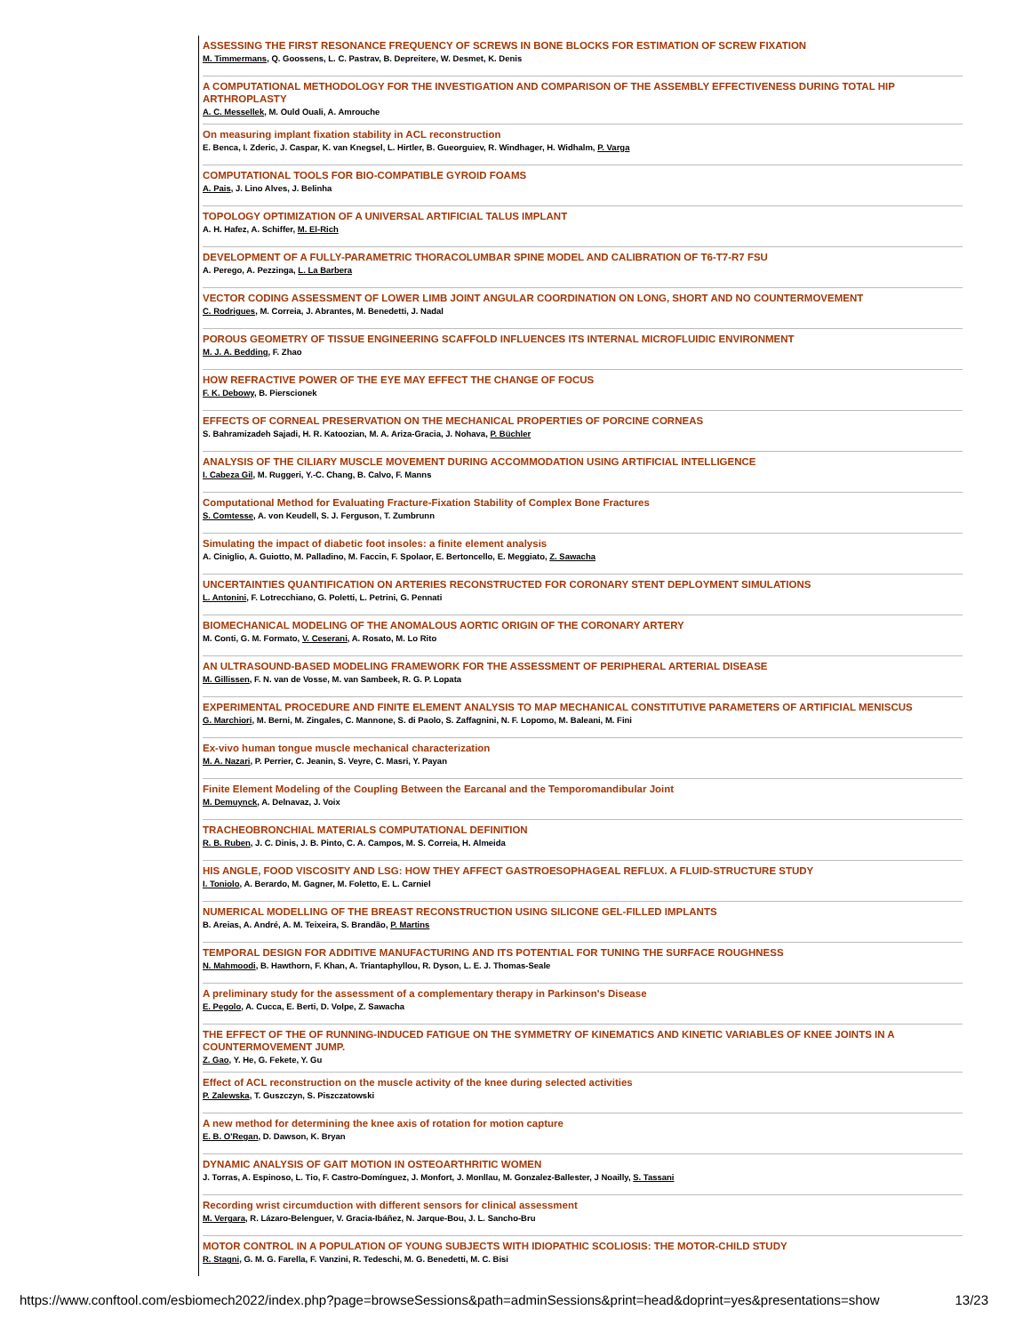ASSESSING THE FIRST RESONANCE FREQUENCY OF SCREWS IN BONE BLOCKS FOR ESTIMATION OF SCREW FIXATION
M. Timmermans, Q. Goossens, L. C. Pastrav, B. Depreitere, W. Desmet, K. Denis
A COMPUTATIONAL METHODOLOGY FOR THE INVESTIGATION AND COMPARISON OF THE ASSEMBLY EFFECTIVENESS DURING TOTAL HIP ARTHROPLASTY
A. C. Messellek, M. Ould Ouali, A. Amrouche
On measuring implant fixation stability in ACL reconstruction
E. Benca, I. Zderic, J. Caspar, K. van Knegsel, L. Hirtler, B. Gueorguiev, R. Windhager, H. Widhalm, P. Varga
COMPUTATIONAL TOOLS FOR BIO-COMPATIBLE GYROID FOAMS
A. Pais, J. Lino Alves, J. Belinha
TOPOLOGY OPTIMIZATION OF A UNIVERSAL ARTIFICIAL TALUS IMPLANT
A. H. Hafez, A. Schiffer, M. El-Rich
DEVELOPMENT OF A FULLY-PARAMETRIC THORACOLUMBAR SPINE MODEL AND CALIBRATION OF T6-T7-R7 FSU
A. Perego, A. Pezzinga, L. La Barbera
VECTOR CODING ASSESSMENT OF LOWER LIMB JOINT ANGULAR COORDINATION ON LONG, SHORT AND NO COUNTERMOVEMENT
C. Rodrigues, M. Correia, J. Abrantes, M. Benedetti, J. Nadal
POROUS GEOMETRY OF TISSUE ENGINEERING SCAFFOLD INFLUENCES ITS INTERNAL MICROFLUIDIC ENVIRONMENT
M. J. A. Bedding, F. Zhao
HOW REFRACTIVE POWER OF THE EYE MAY EFFECT THE CHANGE OF FOCUS
F. K. Debowy, B. Pierscionek
EFFECTS OF CORNEAL PRESERVATION ON THE MECHANICAL PROPERTIES OF PORCINE CORNEAS
S. Bahramizadeh Sajadi, H. R. Katoozian, M. A. Ariza-Gracia, J. Nohava, P. Büchler
ANALYSIS OF THE CILIARY MUSCLE MOVEMENT DURING ACCOMMODATION USING ARTIFICIAL INTELLIGENCE
I. Cabeza Gil, M. Ruggeri, Y.-C. Chang, B. Calvo, F. Manns
Computational Method for Evaluating Fracture-Fixation Stability of Complex Bone Fractures
S. Comtesse, A. von Keudell, S. J. Ferguson, T. Zumbrunn
Simulating the impact of diabetic foot insoles: a finite element analysis
A. Ciniglio, A. Guiotto, M. Palladino, M. Faccin, F. Spolaor, E. Bertoncello, E. Meggiato, Z. Sawacha
UNCERTAINTIES QUANTIFICATION ON ARTERIES RECONSTRUCTED FOR CORONARY STENT DEPLOYMENT SIMULATIONS
L. Antonini, F. Lotrecchiano, G. Poletti, L. Petrini, G. Pennati
BIOMECHANICAL MODELING OF THE ANOMALOUS AORTIC ORIGIN OF THE CORONARY ARTERY
M. Conti, G. M. Formato, V. Ceserani, A. Rosato, M. Lo Rito
AN ULTRASOUND-BASED MODELING FRAMEWORK FOR THE ASSESSMENT OF PERIPHERAL ARTERIAL DISEASE
M. Gillissen, F. N. van de Vosse, M. van Sambeek, R. G. P. Lopata
EXPERIMENTAL PROCEDURE AND FINITE ELEMENT ANALYSIS TO MAP MECHANICAL CONSTITUTIVE PARAMETERS OF ARTIFICIAL MENISCUS
G. Marchiori, M. Berni, M. Zingales, C. Mannone, S. di Paolo, S. Zaffagnini, N. F. Lopomo, M. Baleani, M. Fini
Ex-vivo human tongue muscle mechanical characterization
M. A. Nazari, P. Perrier, C. Jeanin, S. Veyre, C. Masri, Y. Payan
Finite Element Modeling of the Coupling Between the Earcanal and the Temporomandibular Joint
M. Demuynck, A. Delnavaz, J. Voix
TRACHEOBRONCHIAL MATERIALS COMPUTATIONAL DEFINITION
R. B. Ruben, J. C. Dinis, J. B. Pinto, C. A. Campos, M. S. Correia, H. Almeida
HIS ANGLE, FOOD VISCOSITY AND LSG: HOW THEY AFFECT GASTROESOPHAGEAL REFLUX. A FLUID-STRUCTURE STUDY
I. Toniolo, A. Berardo, M. Gagner, M. Foletto, E. L. Carniel
NUMERICAL MODELLING OF THE BREAST RECONSTRUCTION USING SILICONE GEL-FILLED IMPLANTS
B. Areias, A. André, A. M. Teixeira, S. Brandão, P. Martins
TEMPORAL DESIGN FOR ADDITIVE MANUFACTURING AND ITS POTENTIAL FOR TUNING THE SURFACE ROUGHNESS
N. Mahmoodi, B. Hawthorn, F. Khan, A. Triantaphyllou, R. Dyson, L. E. J. Thomas-Seale
A preliminary study for the assessment of a complementary therapy in Parkinson's Disease
E. Pegolo, A. Cucca, E. Berti, D. Volpe, Z. Sawacha
THE EFFECT OF THE OF RUNNING-INDUCED FATIGUE ON THE SYMMETRY OF KINEMATICS AND KINETIC VARIABLES OF KNEE JOINTS IN A COUNTERMOVEMENT JUMP.
Z. Gao, Y. He, G. Fekete, Y. Gu
Effect of ACL reconstruction on the muscle activity of the knee during selected activities
P. Zalewska, T. Guszczyn, S. Piszczatowski
A new method for determining the knee axis of rotation for motion capture
E. B. O'Regan, D. Dawson, K. Bryan
DYNAMIC ANALYSIS OF GAIT MOTION IN OSTEOARTHRITIC WOMEN
J. Torras, A. Espinoso, L. Tio, F. Castro-Domínguez, J. Monfort, J. Monllau, M. Gonzalez-Ballester, J Noailly, S. Tassani
Recording wrist circumduction with different sensors for clinical assessment
M. Vergara, R. Lázaro-Belenguer, V. Gracia-Ibáñez, N. Jarque-Bou, J. L. Sancho-Bru
MOTOR CONTROL IN A POPULATION OF YOUNG SUBJECTS WITH IDIOPATHIC SCOLIOSIS: THE MOTOR-CHILD STUDY
R. Stagni, G. M. G. Farella, F. Vanzini, R. Tedeschi, M. G. Benedetti, M. C. Bisi
https://www.conftool.com/esbiomech2022/index.php?page=browseSessions&path=adminSessions&print=head&doprint=yes&presentations=show 13/23